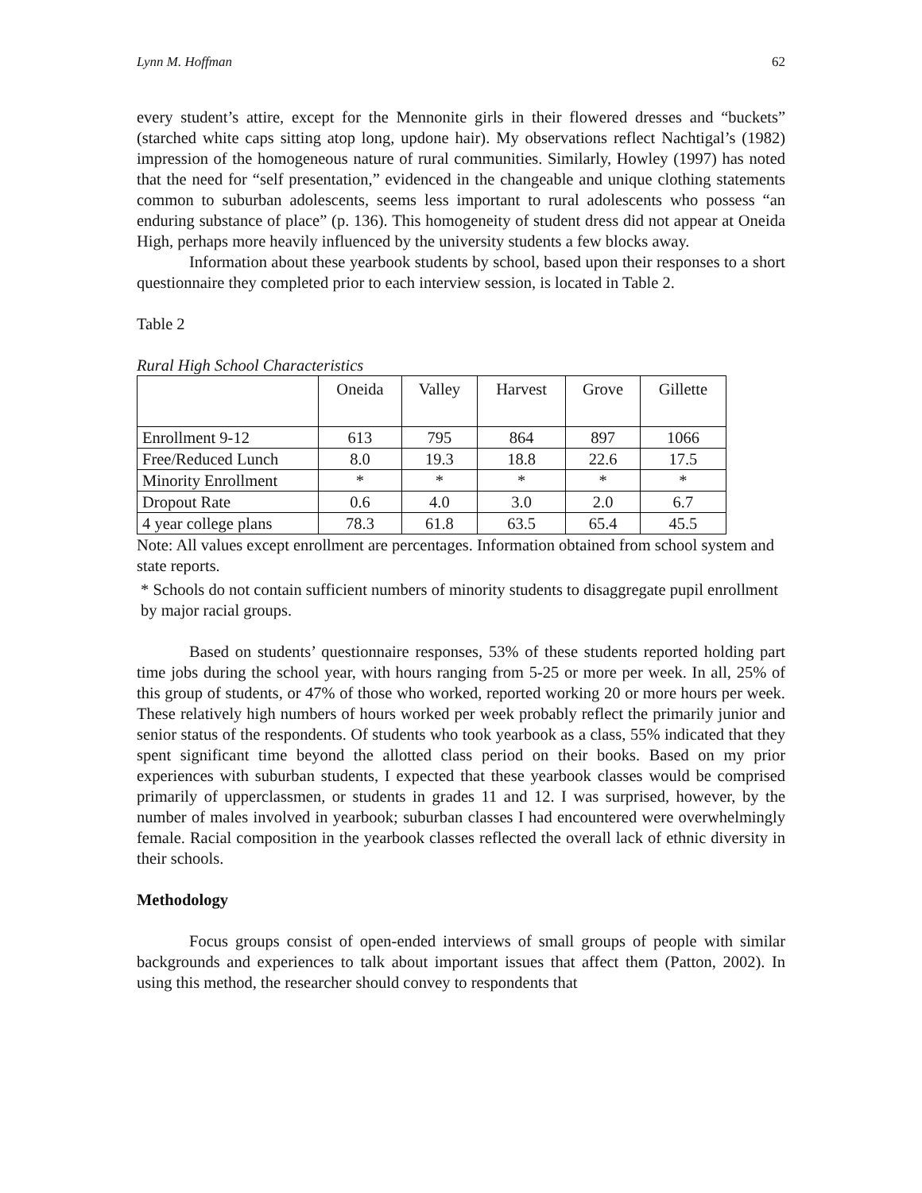Lynn M. Hoffman 62
every student’s attire, except for the Mennonite girls in their flowered dresses and “buckets” (starched white caps sitting atop long, updone hair). My observations reflect Nachtigal’s (1982) impression of the homogeneous nature of rural communities. Similarly, Howley (1997) has noted that the need for “self presentation,” evidenced in the changeable and unique clothing statements common to suburban adolescents, seems less important to rural adolescents who possess “an enduring substance of place” (p. 136). This homogeneity of student dress did not appear at Oneida High, perhaps more heavily influenced by the university students a few blocks away.
Information about these yearbook students by school, based upon their responses to a short questionnaire they completed prior to each interview session, is located in Table 2.
Table 2
Rural High School Characteristics
| | Oneida | Valley | Harvest | Grove | Gillette |
| --- | --- | --- | --- | --- | --- |
| Enrollment 9-12 | 613 | 795 | 864 | 897 | 1066 |
| Free/Reduced Lunch | 8.0 | 19.3 | 18.8 | 22.6 | 17.5 |
| Minority Enrollment | * | * | * | * | * |
| Dropout Rate | 0.6 | 4.0 | 3.0 | 2.0 | 6.7 |
| 4 year college plans | 78.3 | 61.8 | 63.5 | 65.4 | 45.5 |
Note: All values except enrollment are percentages. Information obtained from school system and state reports.
* Schools do not contain sufficient numbers of minority students to disaggregate pupil enrollment by major racial groups.
Based on students’ questionnaire responses, 53% of these students reported holding part time jobs during the school year, with hours ranging from 5-25 or more per week. In all, 25% of this group of students, or 47% of those who worked, reported working 20 or more hours per week. These relatively high numbers of hours worked per week probably reflect the primarily junior and senior status of the respondents. Of students who took yearbook as a class, 55% indicated that they spent significant time beyond the allotted class period on their books. Based on my prior experiences with suburban students, I expected that these yearbook classes would be comprised primarily of upperclassmen, or students in grades 11 and 12. I was surprised, however, by the number of males involved in yearbook; suburban classes I had encountered were overwhelmingly female. Racial composition in the yearbook classes reflected the overall lack of ethnic diversity in their schools.
Methodology
Focus groups consist of open-ended interviews of small groups of people with similar backgrounds and experiences to talk about important issues that affect them (Patton, 2002). In using this method, the researcher should convey to respondents that